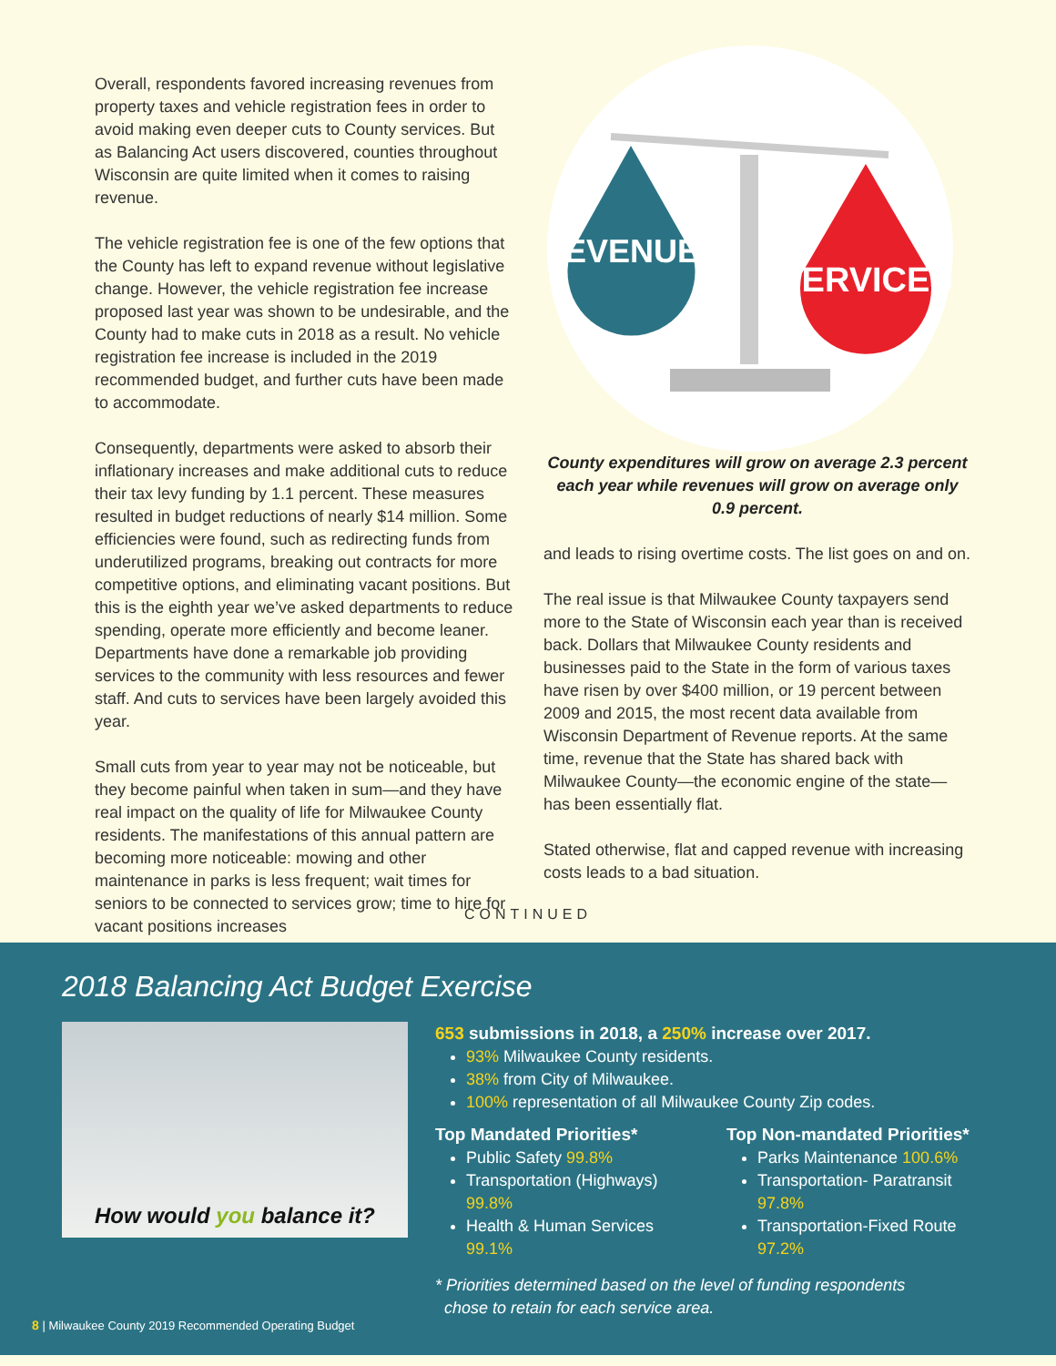Overall, respondents favored increasing revenues from property taxes and vehicle registration fees in order to avoid making even deeper cuts to County services. But as Balancing Act users discovered, counties throughout Wisconsin are quite limited when it comes to raising revenue.
The vehicle registration fee is one of the few options that the County has left to expand revenue without legislative change. However, the vehicle registration fee increase proposed last year was shown to be undesirable, and the County had to make cuts in 2018 as a result. No vehicle registration fee increase is included in the 2019 recommended budget, and further cuts have been made to accommodate.
Consequently, departments were asked to absorb their inflationary increases and make additional cuts to reduce their tax levy funding by 1.1 percent. These measures resulted in budget reductions of nearly $14 million. Some efficiencies were found, such as redirecting funds from underutilized programs, breaking out contracts for more competitive options, and eliminating vacant positions. But this is the eighth year we’ve asked departments to reduce spending, operate more efficiently and become leaner. Departments have done a remarkable job providing services to the community with less resources and fewer staff. And cuts to services have been largely avoided this year.
Small cuts from year to year may not be noticeable, but they become painful when taken in sum—and they have real impact on the quality of life for Milwaukee County residents. The manifestations of this annual pattern are becoming more noticeable: mowing and other maintenance in parks is less frequent; wait times for seniors to be connected to services grow; time to hire for vacant positions increases
REVENUES
SERVICES
County expenditures will grow on average 2.3 percent each year while revenues will grow on average only 0.9 percent.
and leads to rising overtime costs. The list goes on and on.
The real issue is that Milwaukee County taxpayers send more to the State of Wisconsin each year than is received back. Dollars that Milwaukee County residents and businesses paid to the State in the form of various taxes have risen by over $400 million, or 19 percent between 2009 and 2015, the most recent data available from Wisconsin Department of Revenue reports. At the same time, revenue that the State has shared back with Milwaukee County—the economic engine of the state—has been essentially flat.
Stated otherwise, flat and capped revenue with increasing costs leads to a bad situation.
CONTINUED
2018 Balancing Act Budget Exercise
How would you balance it?
653 submissions in 2018, a 250% increase over 2017.
93% Milwaukee County residents.
38% from City of Milwaukee.
100% representation of all Milwaukee County Zip codes.
Top Mandated Priorities*
Public Safety 99.8%
Transportation (Highways) 99.8%
Health & Human Services 99.1%
Top Non-mandated Priorities*
Parks Maintenance 100.6%
Transportation- Paratransit 97.8%
Transportation-Fixed Route 97.2%
* Priorities determined based on the level of funding respondents
chose to retain for each service area.
8 | Milwaukee County 2019 Recommended Operating Budget